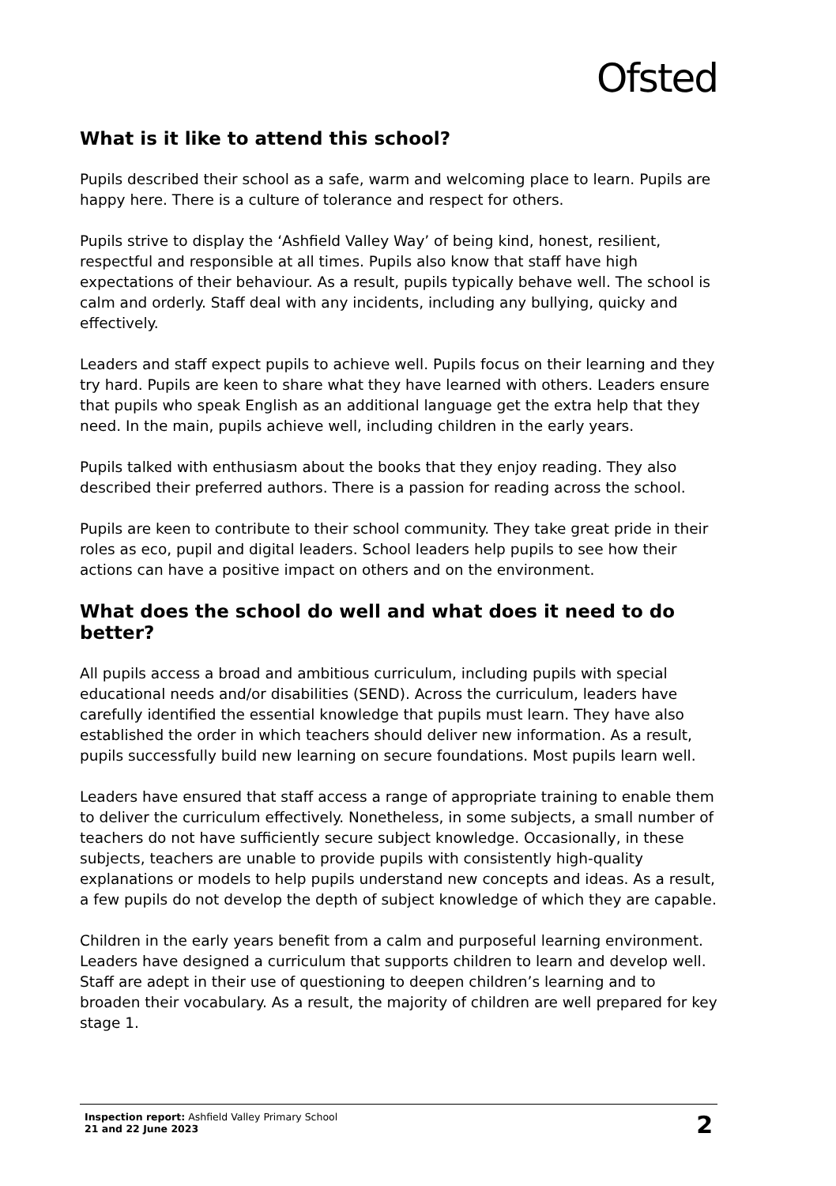Ofsted
What is it like to attend this school?
Pupils described their school as a safe, warm and welcoming place to learn. Pupils are happy here. There is a culture of tolerance and respect for others.
Pupils strive to display the ‘Ashfield Valley Way’ of being kind, honest, resilient, respectful and responsible at all times. Pupils also know that staff have high expectations of their behaviour. As a result, pupils typically behave well. The school is calm and orderly. Staff deal with any incidents, including any bullying, quicky and effectively.
Leaders and staff expect pupils to achieve well. Pupils focus on their learning and they try hard. Pupils are keen to share what they have learned with others. Leaders ensure that pupils who speak English as an additional language get the extra help that they need. In the main, pupils achieve well, including children in the early years.
Pupils talked with enthusiasm about the books that they enjoy reading. They also described their preferred authors. There is a passion for reading across the school.
Pupils are keen to contribute to their school community. They take great pride in their roles as eco, pupil and digital leaders. School leaders help pupils to see how their actions can have a positive impact on others and on the environment.
What does the school do well and what does it need to do better?
All pupils access a broad and ambitious curriculum, including pupils with special educational needs and/or disabilities (SEND). Across the curriculum, leaders have carefully identified the essential knowledge that pupils must learn. They have also established the order in which teachers should deliver new information. As a result, pupils successfully build new learning on secure foundations. Most pupils learn well.
Leaders have ensured that staff access a range of appropriate training to enable them to deliver the curriculum effectively. Nonetheless, in some subjects, a small number of teachers do not have sufficiently secure subject knowledge. Occasionally, in these subjects, teachers are unable to provide pupils with consistently high-quality explanations or models to help pupils understand new concepts and ideas. As a result, a few pupils do not develop the depth of subject knowledge of which they are capable.
Children in the early years benefit from a calm and purposeful learning environment. Leaders have designed a curriculum that supports children to learn and develop well. Staff are adept in their use of questioning to deepen children’s learning and to broaden their vocabulary. As a result, the majority of children are well prepared for key stage 1.
Inspection report: Ashfield Valley Primary School
21 and 22 June 2023
2